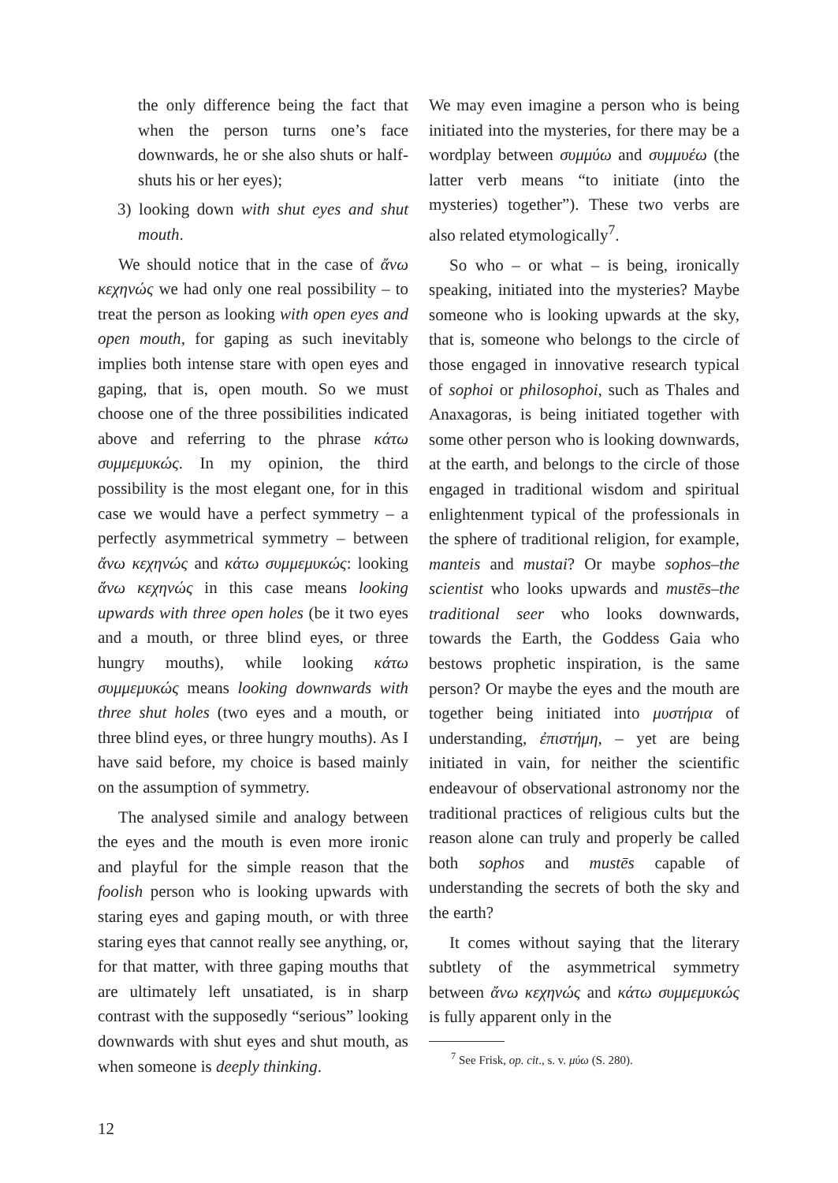the only difference being the fact that when the person turns one’s face downwards, he or she also shuts or half-shuts his or her eyes);
3) looking down with shut eyes and shut mouth.
We should notice that in the case of ἄνω κεχηνώς we had only one real possibility – to treat the person as looking with open eyes and open mouth, for gaping as such inevitably implies both intense stare with open eyes and gaping, that is, open mouth. So we must choose one of the three possibilities indicated above and referring to the phrase κάτω συμμεμυκώς. In my opinion, the third possibility is the most elegant one, for in this case we would have a perfect symmetry – a perfectly asymmetrical symmetry – between ἄνω κεχηνώς and κάτω συμμεμυκώς: looking ἄνω κεχηνώς in this case means looking upwards with three open holes (be it two eyes and a mouth, or three blind eyes, or three hungry mouths), while looking κάτω συμμεμυκώς means looking downwards with three shut holes (two eyes and a mouth, or three blind eyes, or three hungry mouths). As I have said before, my choice is based mainly on the assumption of symmetry.
The analysed simile and analogy between the eyes and the mouth is even more ironic and playful for the simple reason that the foolish person who is looking upwards with staring eyes and gaping mouth, or with three staring eyes that cannot really see anything, or, for that matter, with three gaping mouths that are ultimately left unsatiated, is in sharp contrast with the supposedly “serious” looking downwards with shut eyes and shut mouth, as when someone is deeply thinking.
We may even imagine a person who is being initiated into the mysteries, for there may be a wordplay between συμμύω and συμμυέω (the latter verb means “to initiate (into the mysteries) together”). These two verbs are also related etymologically<sup>7</sup>.
So who – or what – is being, ironically speaking, initiated into the mysteries? Maybe someone who is looking upwards at the sky, that is, someone who belongs to the circle of those engaged in innovative research typical of sophoi or philosophoi, such as Thales and Anaxagoras, is being initiated together with some other person who is looking downwards, at the earth, and belongs to the circle of those engaged in traditional wisdom and spiritual enlightenment typical of the professionals in the sphere of traditional religion, for example, manteis and mustai? Or maybe sophos–the scientist who looks upwards and mustēs–the traditional seer who looks downwards, towards the Earth, the Goddess Gaia who bestows prophetic inspiration, is the same person? Or maybe the eyes and the mouth are together being initiated into μυστήρια of understanding, ἐπιστήμη, – yet are being initiated in vain, for neither the scientific endeavour of observational astronomy nor the traditional practices of religious cults but the reason alone can truly and properly be called both sophos and mustēs capable of understanding the secrets of both the sky and the earth?
It comes without saying that the literary subtlety of the asymmetrical symmetry between ἄνω κεχηνώς and κάτω συμμεμυκώς is fully apparent only in the
<sup>7</sup> See Frisk, op. cit., s. v. μύω (S. 280).
12